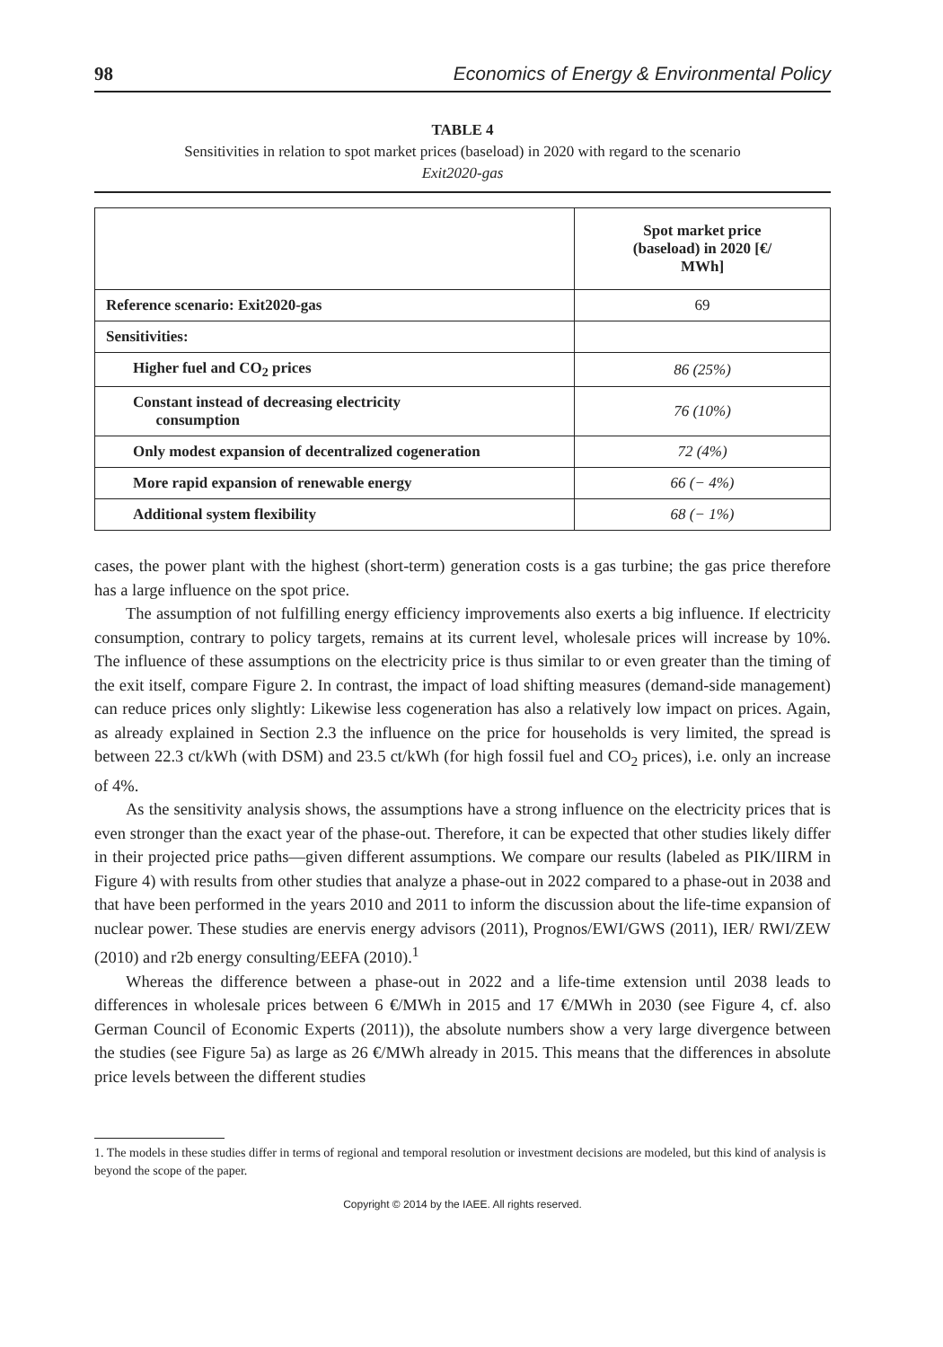98 Economics of Energy & Environmental Policy
TABLE 4
Sensitivities in relation to spot market prices (baseload) in 2020 with regard to the scenario
Exit2020-gas
| | Spot market price (baseload) in 2020 [€/ MWh] |
| --- | --- |
| Reference scenario: Exit2020-gas | 69 |
| Sensitivities: | |
| Higher fuel and CO<sub>2</sub> prices | 86 (25%) |
| Constant instead of decreasing electricity consumption | 76 (10%) |
| Only modest expansion of decentralized cogeneration | 72 (4%) |
| More rapid expansion of renewable energy | 66 (− 4%) |
| Additional system flexibility | 68 (− 1%) |
cases, the power plant with the highest (short-term) generation costs is a gas turbine; the gas price therefore has a large influence on the spot price.
The assumption of not fulfilling energy efficiency improvements also exerts a big influence. If electricity consumption, contrary to policy targets, remains at its current level, wholesale prices will increase by 10%. The influence of these assumptions on the electricity price is thus similar to or even greater than the timing of the exit itself, compare Figure 2. In contrast, the impact of load shifting measures (demand-side management) can reduce prices only slightly: Likewise less cogeneration has also a relatively low impact on prices. Again, as already explained in Section 2.3 the influence on the price for households is very limited, the spread is between 22.3 ct/kWh (with DSM) and 23.5 ct/kWh (for high fossil fuel and CO<sub>2</sub> prices), i.e. only an increase of 4%.
As the sensitivity analysis shows, the assumptions have a strong influence on the electricity prices that is even stronger than the exact year of the phase-out. Therefore, it can be expected that other studies likely differ in their projected price paths—given different assumptions. We compare our results (labeled as PIK/IIRM in Figure 4) with results from other studies that analyze a phase-out in 2022 compared to a phase-out in 2038 and that have been performed in the years 2010 and 2011 to inform the discussion about the life-time expansion of nuclear power. These studies are enervis energy advisors (2011), Prognos/EWI/GWS (2011), IER/ RWI/ZEW (2010) and r2b energy consulting/EEFA (2010).<sup>1</sup>
Whereas the difference between a phase-out in 2022 and a life-time extension until 2038 leads to differences in wholesale prices between 6 €/MWh in 2015 and 17 €/MWh in 2030 (see Figure 4, cf. also German Council of Economic Experts (2011)), the absolute numbers show a very large divergence between the studies (see Figure 5a) as large as 26 €/MWh already in 2015. This means that the differences in absolute price levels between the different studies
1. The models in these studies differ in terms of regional and temporal resolution or investment decisions are modeled, but this kind of analysis is beyond the scope of the paper.
Copyright © 2014 by the IAEE. All rights reserved.